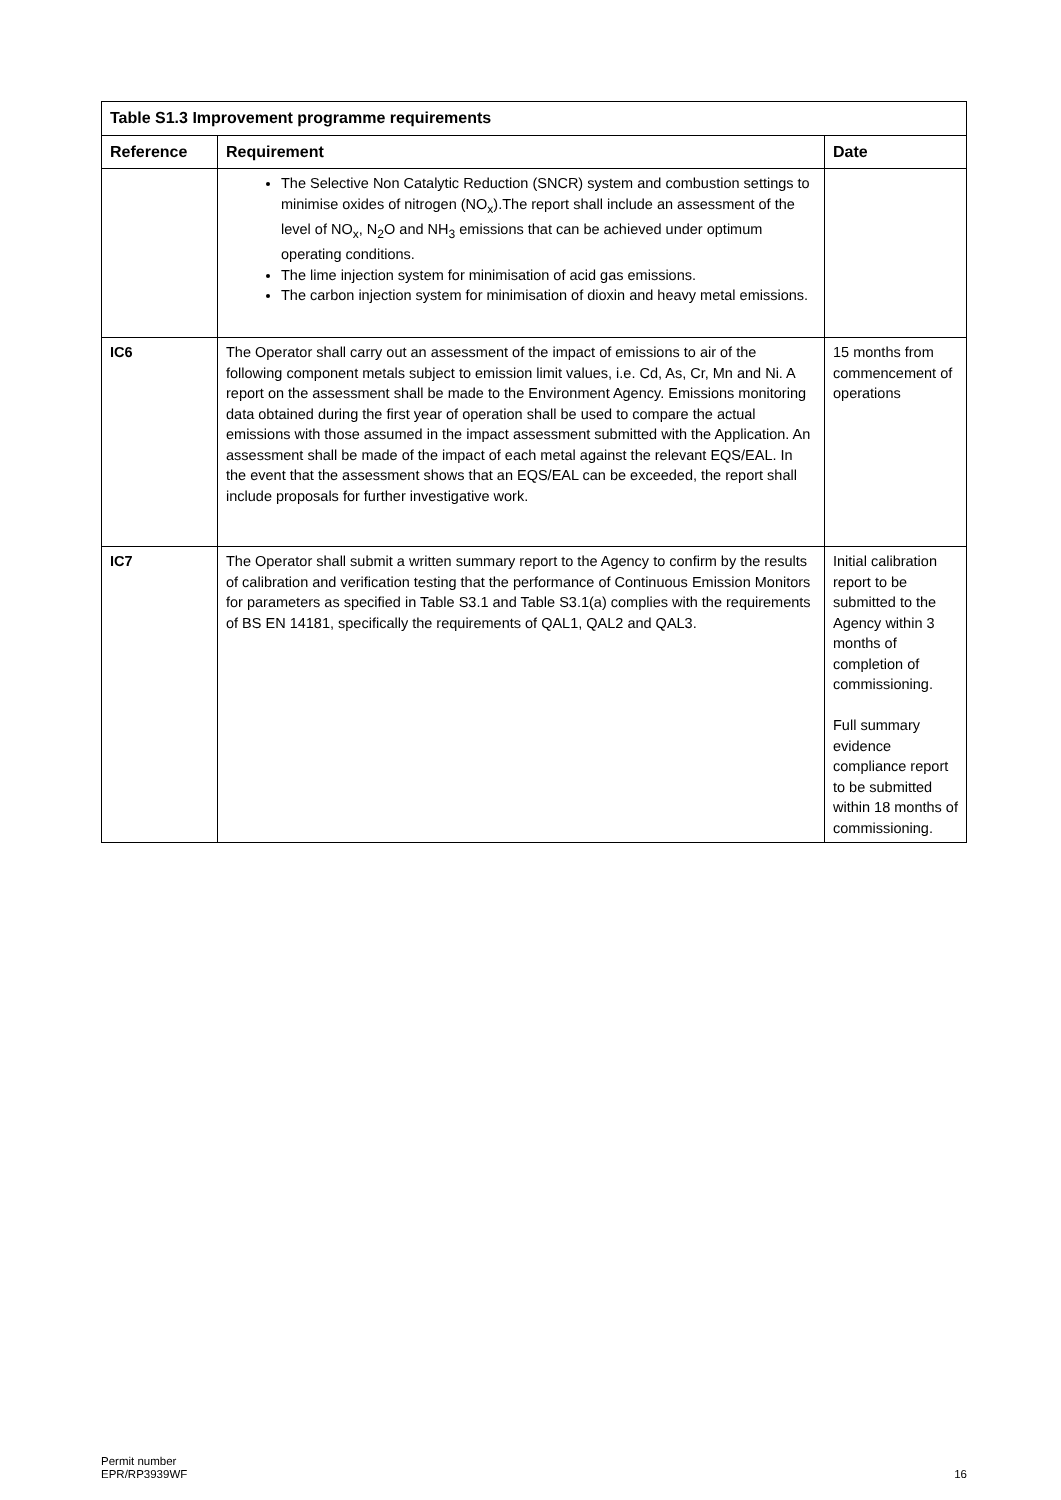| Table S1.3 Improvement programme requirements | | |
| --- | --- | --- |
| Reference | Requirement | Date |
| | The Selective Non Catalytic Reduction (SNCR) system and combustion settings to minimise oxides of nitrogen (NO<sub>x</sub>).The report shall include an assessment of the level of NO<sub>x</sub>, N<sub>2</sub>O and NH<sub>3</sub> emissions that can be achieved under optimum operating conditions. The lime injection system for minimisation of acid gas emissions. The carbon injection system for minimisation of dioxin and heavy metal emissions. | |
| IC6 | The Operator shall carry out an assessment of the impact of emissions to air of the following component metals subject to emission limit values, i.e. Cd, As, Cr, Mn and Ni. A report on the assessment shall be made to the Environment Agency. Emissions monitoring data obtained during the first year of operation shall be used to compare the actual emissions with those assumed in the impact assessment submitted with the Application. An assessment shall be made of the impact of each metal against the relevant EQS/EAL. In the event that the assessment shows that an EQS/EAL can be exceeded, the report shall include proposals for further investigative work. | 15 months from commencement of operations |
| IC7 | The Operator shall submit a written summary report to the Agency to confirm by the results of calibration and verification testing that the performance of Continuous Emission Monitors for parameters as specified in Table S3.1 and Table S3.1(a) complies with the requirements of BS EN 14181, specifically the requirements of QAL1, QAL2 and QAL3. | Initial calibration report to be submitted to the Agency within 3 months of completion of commissioning. Full summary evidence compliance report to be submitted within 18 months of commissioning. |
Permit number
EPR/RP3939WF
16